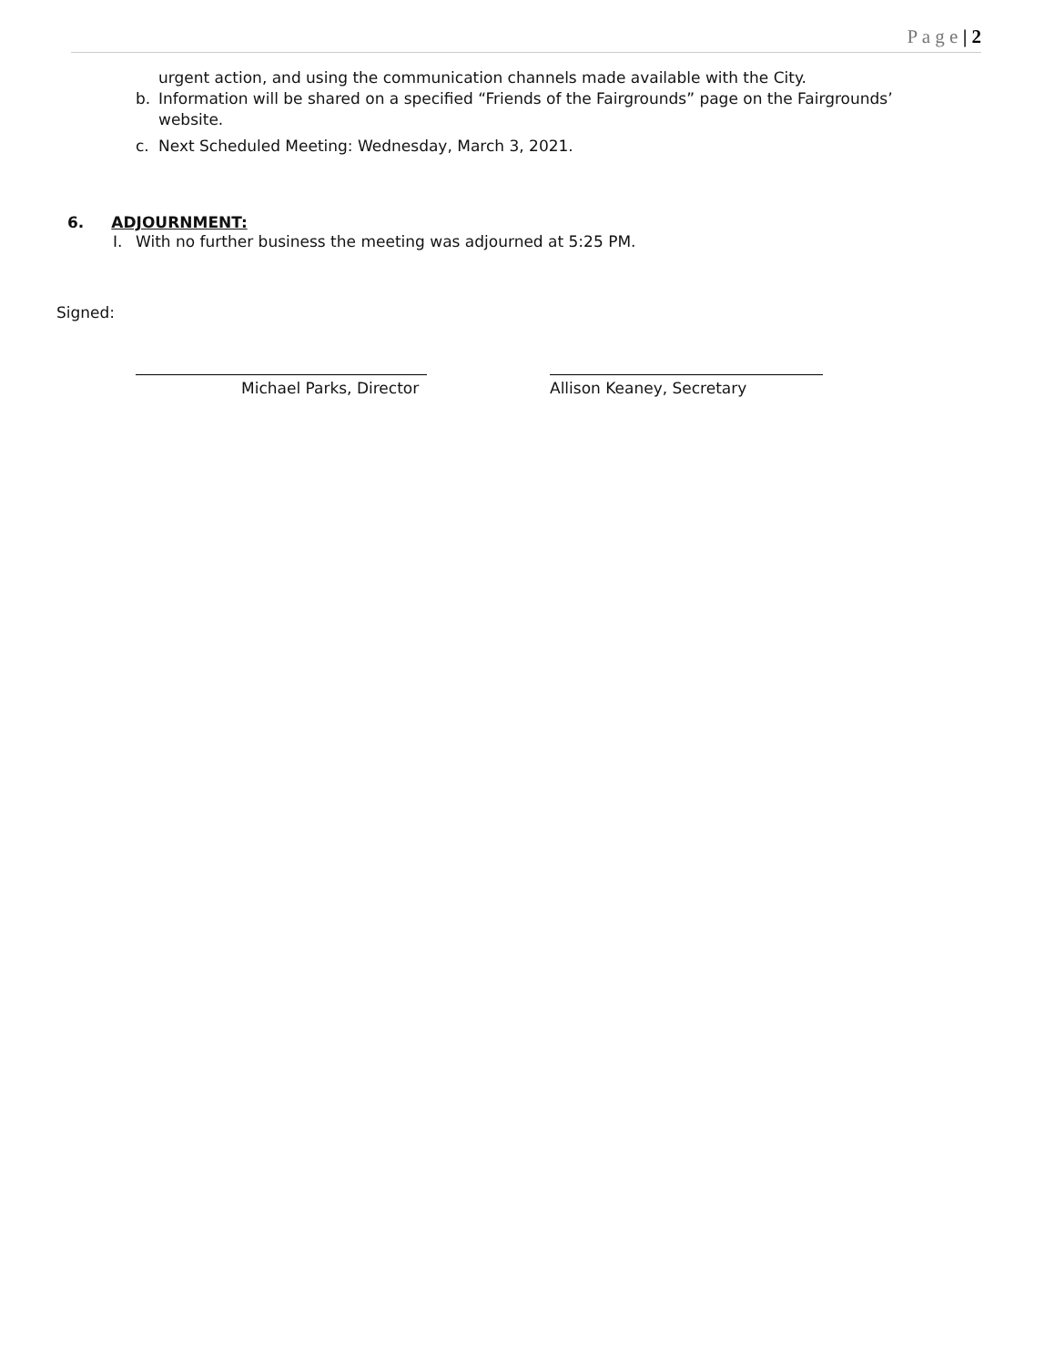P a g e | 2
urgent action, and using the communication channels made available with the City.
b. Information will be shared on a specified “Friends of the Fairgrounds” page on the Fairgrounds’ website.
c. Next Scheduled Meeting: Wednesday, March 3, 2021.
6. ADJOURNMENT:
I. With no further business the meeting was adjourned at 5:25 PM.
Signed:
Michael Parks, Director Allison Keaney, Secretary